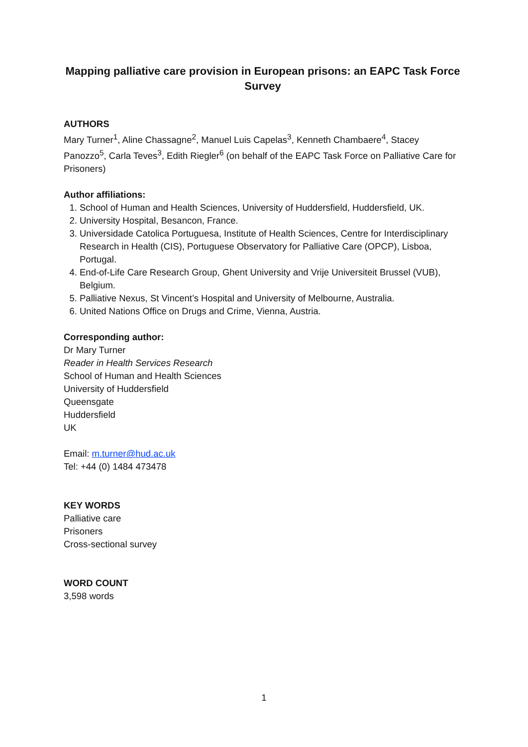Mapping palliative care provision in European prisons: an EAPC Task Force Survey
AUTHORS
Mary Turner<sup>1</sup>, Aline Chassagne<sup>2</sup>, Manuel Luis Capelas<sup>3</sup>, Kenneth Chambaere<sup>4</sup>, Stacey Panozzo<sup>5</sup>, Carla Teves<sup>3</sup>, Edith Riegler<sup>6</sup> (on behalf of the EAPC Task Force on Palliative Care for Prisoners)
Author affiliations:
1. School of Human and Health Sciences, University of Huddersfield, Huddersfield, UK.
2. University Hospital, Besancon, France.
3. Universidade Catolica Portuguesa, Institute of Health Sciences, Centre for Interdisciplinary Research in Health (CIS), Portuguese Observatory for Palliative Care (OPCP), Lisboa, Portugal.
4. End-of-Life Care Research Group, Ghent University and Vrije Universiteit Brussel (VUB), Belgium.
5. Palliative Nexus, St Vincent’s Hospital and University of Melbourne, Australia.
6. United Nations Office on Drugs and Crime, Vienna, Austria.
Corresponding author:
Dr Mary Turner
Reader in Health Services Research
School of Human and Health Sciences
University of Huddersfield
Queensgate
Huddersfield
UK
Email: m.turner@hud.ac.uk
Tel: +44 (0) 1484 473478
KEY WORDS
Palliative care
Prisoners
Cross-sectional survey
WORD COUNT
3,598 words
1